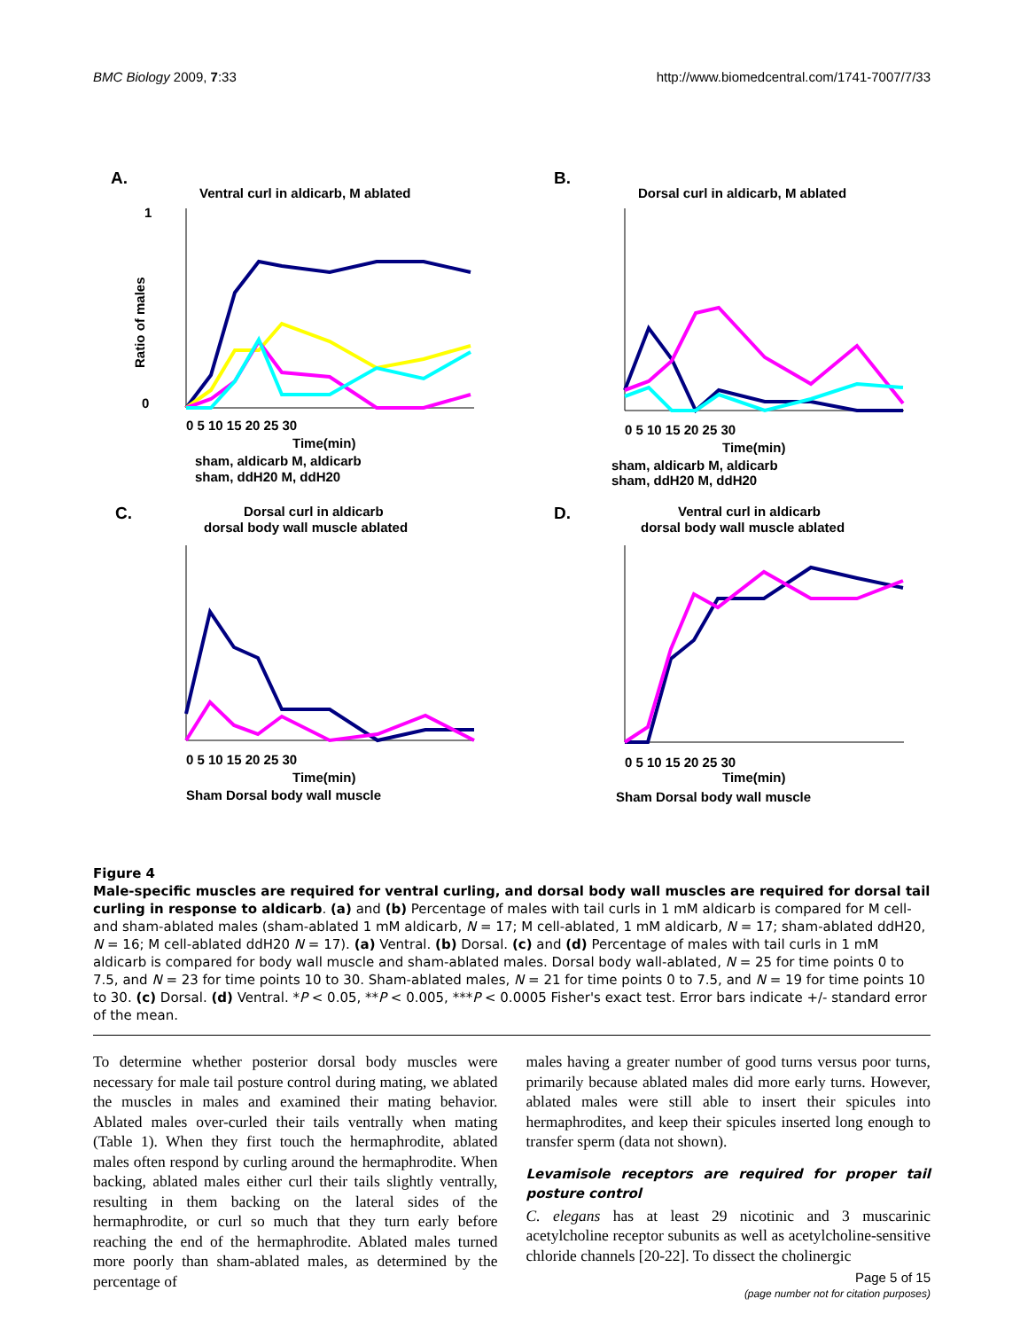BMC Biology 2009, 7:33 http://www.biomedcentral.com/1741-7007/7/33
A.
Ventral curl in aldicarb, M ablated
0 5 10 15 20 25 30
Time(min)
1
0
sham, aldicarb M, aldicarb
sham, ddH20 M, ddH20
Ratio of males
B.
Dorsal curl in aldicarb, M ablated
0 5 10 15 20 25 30
Time(min)
sham, aldicarb M, aldicarb
sham, ddH20 M, ddH20
C.
Dorsal curl in aldicarb
dorsal body wall muscle ablated
0 5 10 15 20 25 30
Time(min)
Sham Dorsal body wall muscle
D.
Ventral curl in aldicarb
dorsal body wall muscle ablated
0 5 10 15 20 25 30
Time(min)
Sham Dorsal body wall muscle
Figure 4
Male-specific muscles are required for ventral curling, and dorsal body wall muscles are required for dorsal tail curling in response to aldicarb. (a) and (b) Percentage of males with tail curls in 1 mM aldicarb is compared for M cell- and sham-ablated males (sham-ablated 1 mM aldicarb, N = 17; M cell-ablated, 1 mM aldicarb, N = 17; sham-ablated ddH20, N = 16; M cell-ablated ddH20 N = 17). (a) Ventral. (b) Dorsal. (c) and (d) Percentage of males with tail curls in 1 mM aldicarb is compared for body wall muscle and sham-ablated males. Dorsal body wall-ablated, N = 25 for time points 0 to 7.5, and N = 23 for time points 10 to 30. Sham-ablated males, N = 21 for time points 0 to 7.5, and N = 19 for time points 10 to 30. (c) Dorsal. (d) Ventral. *P < 0.05, **P < 0.005, ***P < 0.0005 Fisher's exact test. Error bars indicate +/- standard error of the mean.
To determine whether posterior dorsal body muscles were necessary for male tail posture control during mating, we ablated the muscles in males and examined their mating behavior. Ablated males over-curled their tails ventrally when mating (Table 1). When they first touch the hermaphrodite, ablated males often respond by curling around the hermaphrodite. When backing, ablated males either curl their tails slightly ventrally, resulting in them backing on the lateral sides of the hermaphrodite, or curl so much that they turn early before reaching the end of the hermaphrodite. Ablated males turned more poorly than sham-ablated males, as determined by the percentage of
males having a greater number of good turns versus poor turns, primarily because ablated males did more early turns. However, ablated males were still able to insert their spicules into hermaphrodites, and keep their spicules inserted long enough to transfer sperm (data not shown).
Levamisole receptors are required for proper tail posture control
C. elegans has at least 29 nicotinic and 3 muscarinic acetylcholine receptor subunits as well as acetylcholine-sensitive chloride channels [20-22]. To dissect the cholinergic
Page 5 of 15
(page number not for citation purposes)